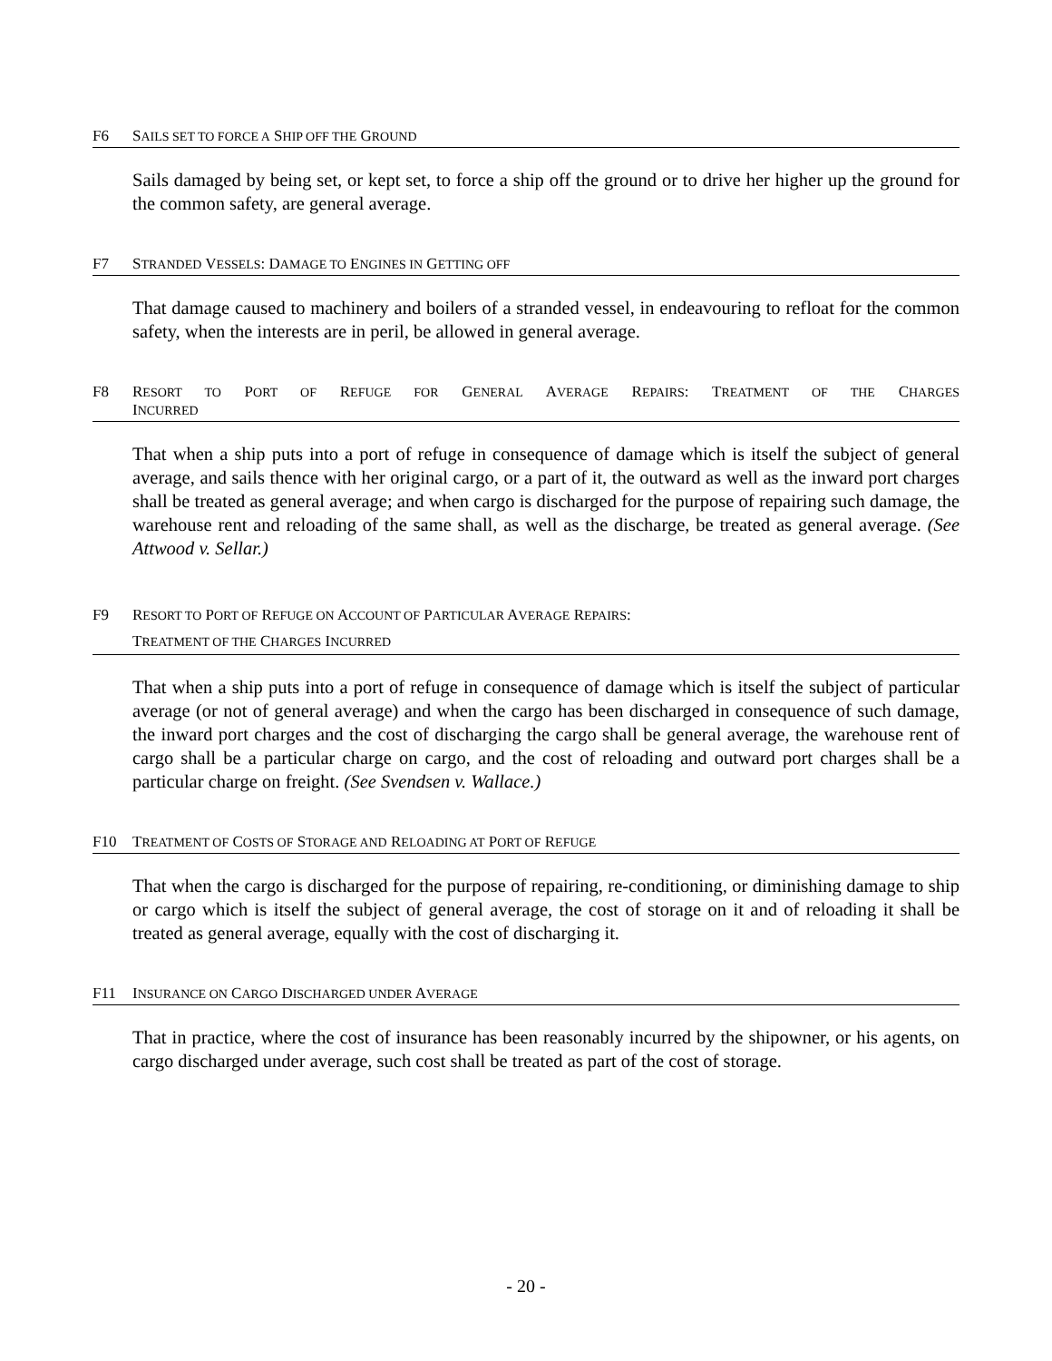F6 SAILS SET TO FORCE A SHIP OFF THE GROUND
Sails damaged by being set, or kept set, to force a ship off the ground or to drive her higher up the ground for the common safety, are general average.
F7 STRANDED VESSELS: DAMAGE TO ENGINES IN GETTING OFF
That damage caused to machinery and boilers of a stranded vessel, in endeavouring to refloat for the common safety, when the interests are in peril, be allowed in general average.
F8 RESORT TO PORT OF REFUGE FOR GENERAL AVERAGE REPAIRS: TREATMENT OF THE CHARGES
INCURRED
That when a ship puts into a port of refuge in consequence of damage which is itself the subject of general average, and sails thence with her original cargo, or a part of it, the outward as well as the inward port charges shall be treated as general average; and when cargo is discharged for the purpose of repairing such damage, the warehouse rent and reloading of the same shall, as well as the discharge, be treated as general average. (See Attwood v. Sellar.)
F9 RESORT TO PORT OF REFUGE ON ACCOUNT OF PARTICULAR AVERAGE REPAIRS:
TREATMENT OF THE CHARGES INCURRED
That when a ship puts into a port of refuge in consequence of damage which is itself the subject of particular average (or not of general average) and when the cargo has been discharged in consequence of such damage, the inward port charges and the cost of discharging the cargo shall be general average, the warehouse rent of cargo shall be a particular charge on cargo, and the cost of reloading and outward port charges shall be a particular charge on freight. (See Svendsen v. Wallace.)
F10 TREATMENT OF COSTS OF STORAGE AND RELOADING AT PORT OF REFUGE
That when the cargo is discharged for the purpose of repairing, re-conditioning, or diminishing damage to ship or cargo which is itself the subject of general average, the cost of storage on it and of reloading it shall be treated as general average, equally with the cost of discharging it.
F11 INSURANCE ON CARGO DISCHARGED UNDER AVERAGE
That in practice, where the cost of insurance has been reasonably incurred by the shipowner, or his agents, on cargo discharged under average, such cost shall be treated as part of the cost of storage.
- 20 -